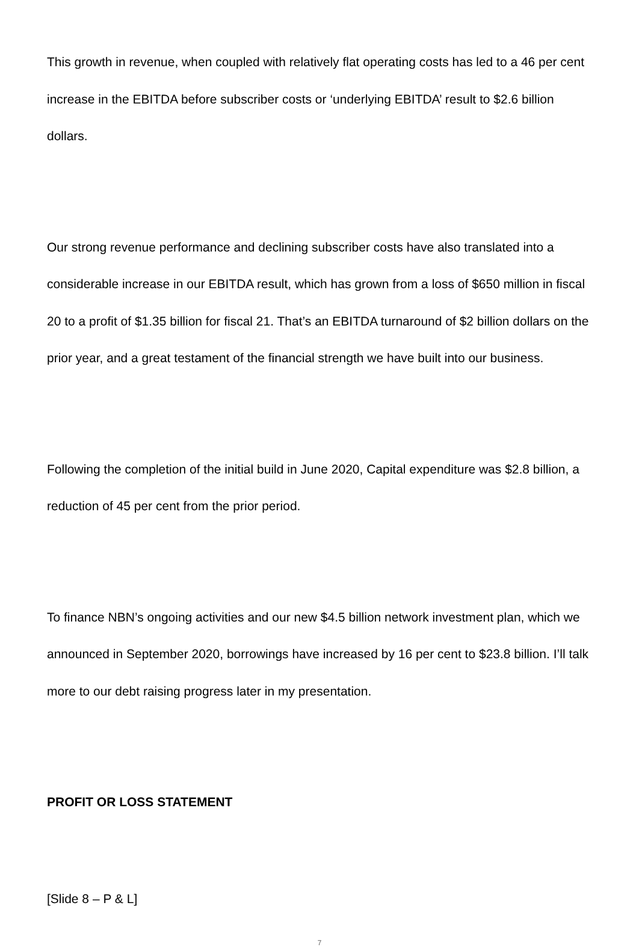This growth in revenue, when coupled with relatively flat operating costs has led to a 46 per cent increase in the EBITDA before subscriber costs or ‘underlying EBITDA’ result to $2.6 billion dollars.
Our strong revenue performance and declining subscriber costs have also translated into a considerable increase in our EBITDA result, which has grown from a loss of $650 million in fiscal 20 to a profit of $1.35 billion for fiscal 21. That’s an EBITDA turnaround of $2 billion dollars on the prior year, and a great testament of the financial strength we have built into our business.
Following the completion of the initial build in June 2020, Capital expenditure was $2.8 billion, a reduction of 45 per cent from the prior period.
To finance NBN’s ongoing activities and our new $4.5 billion network investment plan, which we announced in September 2020, borrowings have increased by 16 per cent to $23.8 billion. I’ll talk more to our debt raising progress later in my presentation.
PROFIT OR LOSS STATEMENT
[Slide 8 – P & L]
7